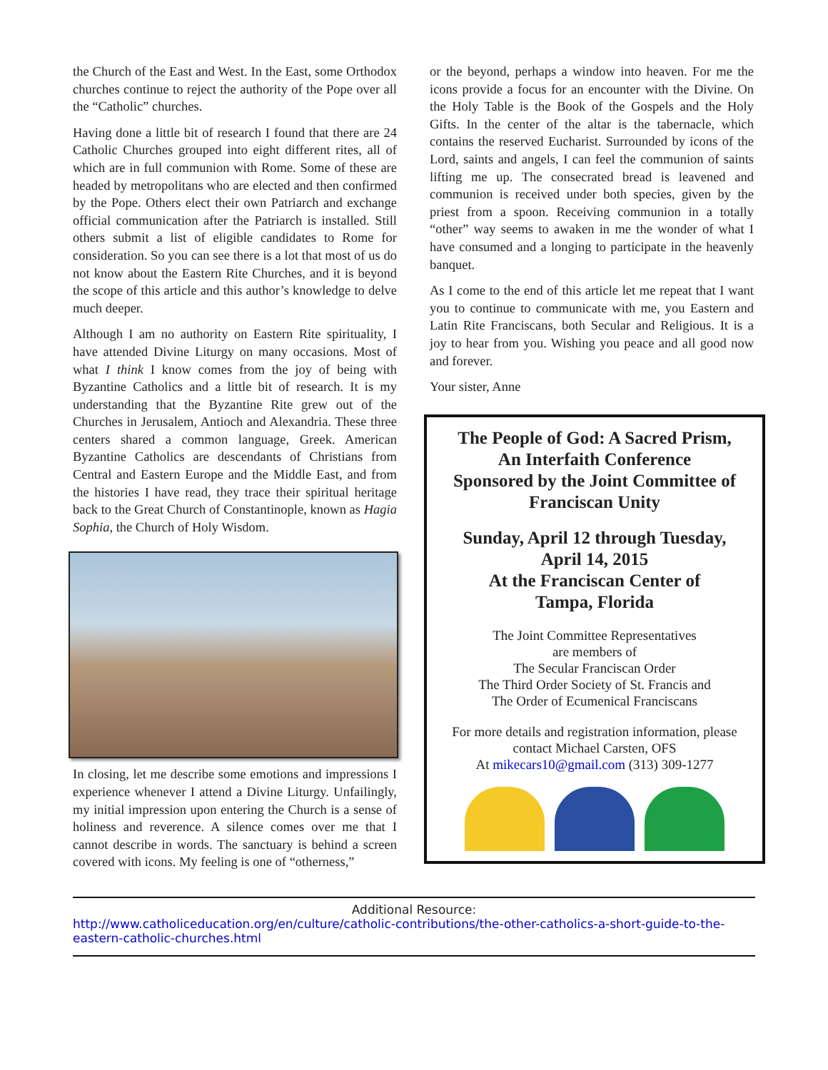the Church of the East and West. In the East, some Orthodox churches continue to reject the authority of the Pope over all the “Catholic” churches.
Having done a little bit of research I found that there are 24 Catholic Churches grouped into eight different rites, all of which are in full communion with Rome. Some of these are headed by metropolitans who are elected and then confirmed by the Pope. Others elect their own Patriarch and exchange official communication after the Patriarch is installed. Still others submit a list of eligible candidates to Rome for consideration. So you can see there is a lot that most of us do not know about the Eastern Rite Churches, and it is beyond the scope of this article and this author’s knowledge to delve much deeper.
Although I am no authority on Eastern Rite spirituality, I have attended Divine Liturgy on many occasions. Most of what I think I know comes from the joy of being with Byzantine Catholics and a little bit of research. It is my understanding that the Byzantine Rite grew out of the Churches in Jerusalem, Antioch and Alexandria. These three centers shared a common language, Greek. American Byzantine Catholics are descendants of Christians from Central and Eastern Europe and the Middle East, and from the histories I have read, they trace their spiritual heritage back to the Great Church of Constantinople, known as Hagia Sophia, the Church of Holy Wisdom.
In closing, let me describe some emotions and impressions I experience whenever I attend a Divine Liturgy. Unfailingly, my initial impression upon entering the Church is a sense of holiness and reverence. A silence comes over me that I cannot describe in words. The sanctuary is behind a screen covered with icons. My feeling is one of “otherness,”
or the beyond, perhaps a window into heaven. For me the icons provide a focus for an encounter with the Divine. On the Holy Table is the Book of the Gospels and the Holy Gifts. In the center of the altar is the tabernacle, which contains the reserved Eucharist. Surrounded by icons of the Lord, saints and angels, I can feel the communion of saints lifting me up. The consecrated bread is leavened and communion is received under both species, given by the priest from a spoon. Receiving communion in a totally “other” way seems to awaken in me the wonder of what I have consumed and a longing to participate in the heavenly banquet.
As I come to the end of this article let me repeat that I want you to continue to communicate with me, you Eastern and Latin Rite Franciscans, both Secular and Religious. It is a joy to hear from you. Wishing you peace and all good now and forever.
Your sister, Anne
The People of God: A Sacred Prism,
An Interfaith Conference
Sponsored by the Joint Committee of
Franciscan Unity
Sunday, April 12 through Tuesday,
April 14, 2015
At the Franciscan Center of
Tampa, Florida
The Joint Committee Representatives
are members of
The Secular Franciscan Order
The Third Order Society of St. Francis and
The Order of Ecumenical Franciscans
For more details and registration information, please contact Michael Carsten, OFS
At mikecars10@gmail.com (313) 309-1277
Additional Resource:
http://www.catholiceducation.org/en/culture/catholic-contributions/the-other-catholics-a-short-guide-to-the-eastern-catholic-churches.html